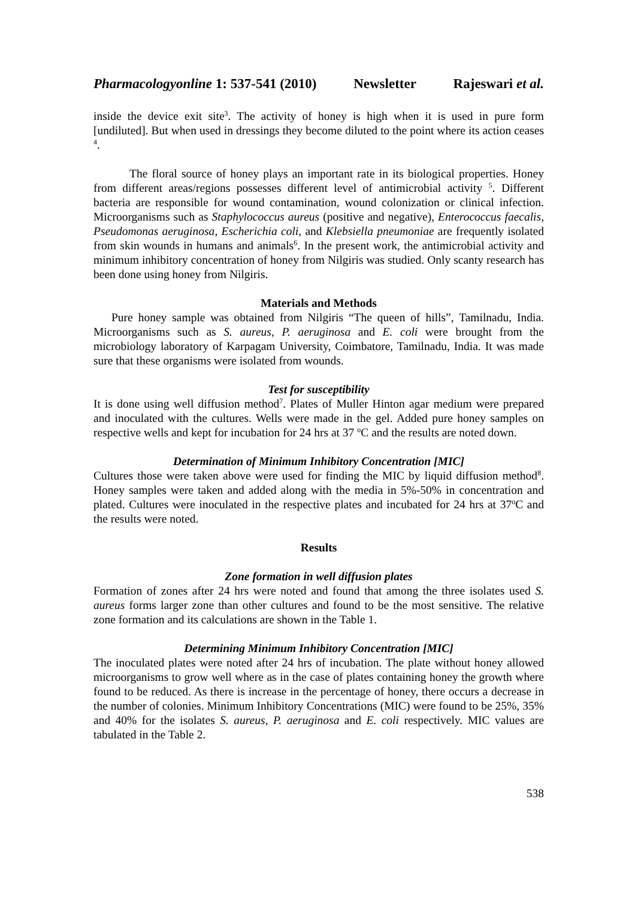Pharmacologyonline 1: 537-541 (2010) Newsletter Rajeswari et al.
inside the device exit site<sup>3</sup>. The activity of honey is high when it is used in pure form [undiluted]. But when used in dressings they become diluted to the point where its action ceases <sup>4</sup>.
The floral source of honey plays an important rate in its biological properties. Honey from different areas/regions possesses different level of antimicrobial activity <sup>5</sup>. Different bacteria are responsible for wound contamination, wound colonization or clinical infection. Microorganisms such as Staphylococcus aureus (positive and negative), Enterococcus faecalis, Pseudomonas aeruginosa, Escherichia coli, and Klebsiella pneumoniae are frequently isolated from skin wounds in humans and animals<sup>6</sup>. In the present work, the antimicrobial activity and minimum inhibitory concentration of honey from Nilgiris was studied. Only scanty research has been done using honey from Nilgiris.
Materials and Methods
Pure honey sample was obtained from Nilgiris “The queen of hills”, Tamilnadu, India. Microorganisms such as S. aureus, P. aeruginosa and E. coli were brought from the microbiology laboratory of Karpagam University, Coimbatore, Tamilnadu, India. It was made sure that these organisms were isolated from wounds.
Test for susceptibility
It is done using well diffusion method<sup>7</sup>. Plates of Muller Hinton agar medium were prepared and inoculated with the cultures. Wells were made in the gel. Added pure honey samples on respective wells and kept for incubation for 24 hrs at 37 <sup>o</sup>C and the results are noted down.
Determination of Minimum Inhibitory Concentration [MIC]
Cultures those were taken above were used for finding the MIC by liquid diffusion method<sup>8</sup>. Honey samples were taken and added along with the media in 5%-50% in concentration and plated. Cultures were inoculated in the respective plates and incubated for 24 hrs at 37<sup>o</sup>C and the results were noted.
Results
Zone formation in well diffusion plates
Formation of zones after 24 hrs were noted and found that among the three isolates used S. aureus forms larger zone than other cultures and found to be the most sensitive. The relative zone formation and its calculations are shown in the Table 1.
Determining Minimum Inhibitory Concentration [MIC]
The inoculated plates were noted after 24 hrs of incubation. The plate without honey allowed microorganisms to grow well where as in the case of plates containing honey the growth where found to be reduced. As there is increase in the percentage of honey, there occurs a decrease in the number of colonies. Minimum Inhibitory Concentrations (MIC) were found to be 25%, 35% and 40% for the isolates S. aureus, P. aeruginosa and E. coli respectively. MIC values are tabulated in the Table 2.
538